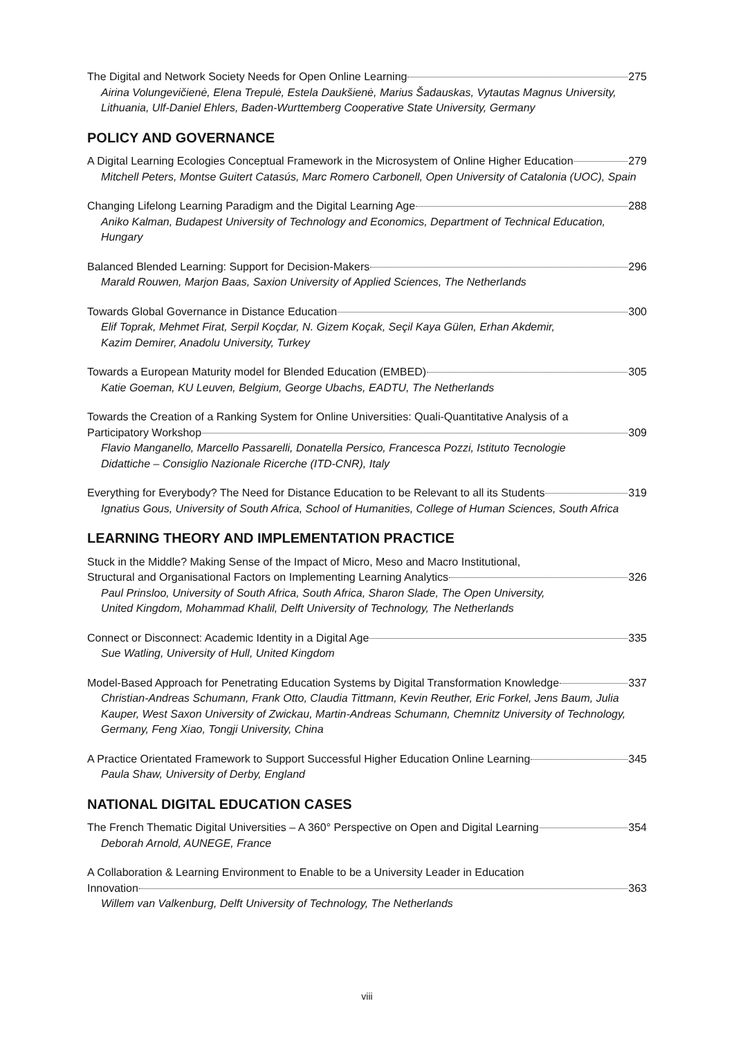The Digital and Network Society Needs for Open Online Learning 275
Airina Volungevičienė, Elena Trepulė, Estela Daukšienė, Marius Šadauskas, Vytautas Magnus University, Lithuania, Ulf-Daniel Ehlers, Baden-Wurttemberg Cooperative State University, Germany
POLICY AND GOVERNANCE
A Digital Learning Ecologies Conceptual Framework in the Microsystem of Online Higher Education 279
Mitchell Peters, Montse Guitert Catasús, Marc Romero Carbonell, Open University of Catalonia (UOC), Spain
Changing Lifelong Learning Paradigm and the Digital Learning Age 288
Aniko Kalman, Budapest University of Technology and Economics, Department of Technical Education, Hungary
Balanced Blended Learning: Support for Decision-Makers 296
Marald Rouwen, Marjon Baas, Saxion University of Applied Sciences, The Netherlands
Towards Global Governance in Distance Education 300
Elif Toprak, Mehmet Firat, Serpil Koçdar, N. Gizem Koçak, Seçil Kaya Gülen, Erhan Akdemir,
Kazim Demirer, Anadolu University, Turkey
Towards a European Maturity model for Blended Education (EMBED) 305
Katie Goeman, KU Leuven, Belgium, George Ubachs, EADTU, The Netherlands
Towards the Creation of a Ranking System for Online Universities: Quali-Quantitative Analysis of a
Participatory Workshop 309
Flavio Manganello, Marcello Passarelli, Donatella Persico, Francesca Pozzi, Istituto Tecnologie
Didattiche – Consiglio Nazionale Ricerche (ITD-CNR), Italy
Everything for Everybody? The Need for Distance Education to be Relevant to all its Students 319
Ignatius Gous, University of South Africa, School of Humanities, College of Human Sciences, South Africa
LEARNING THEORY AND IMPLEMENTATION PRACTICE
Stuck in the Middle? Making Sense of the Impact of Micro, Meso and Macro Institutional,
Structural and Organisational Factors on Implementing Learning Analytics 326
Paul Prinsloo, University of South Africa, South Africa, Sharon Slade, The Open University,
United Kingdom, Mohammad Khalil, Delft University of Technology, The Netherlands
Connect or Disconnect: Academic Identity in a Digital Age 335
Sue Watling, University of Hull, United Kingdom
Model-Based Approach for Penetrating Education Systems by Digital Transformation Knowledge 337
Christian-Andreas Schumann, Frank Otto, Claudia Tittmann, Kevin Reuther, Eric Forkel, Jens Baum, Julia Kauper, West Saxon University of Zwickau, Martin-Andreas Schumann, Chemnitz University of Technology, Germany, Feng Xiao, Tongji University, China
A Practice Orientated Framework to Support Successful Higher Education Online Learning 345
Paula Shaw, University of Derby, England
NATIONAL DIGITAL EDUCATION CASES
The French Thematic Digital Universities – A 360° Perspective on Open and Digital Learning 354
Deborah Arnold, AUNEGE, France
A Collaboration & Learning Environment to Enable to be a University Leader in Education
Innovation 363
Willem van Valkenburg, Delft University of Technology, The Netherlands
viii